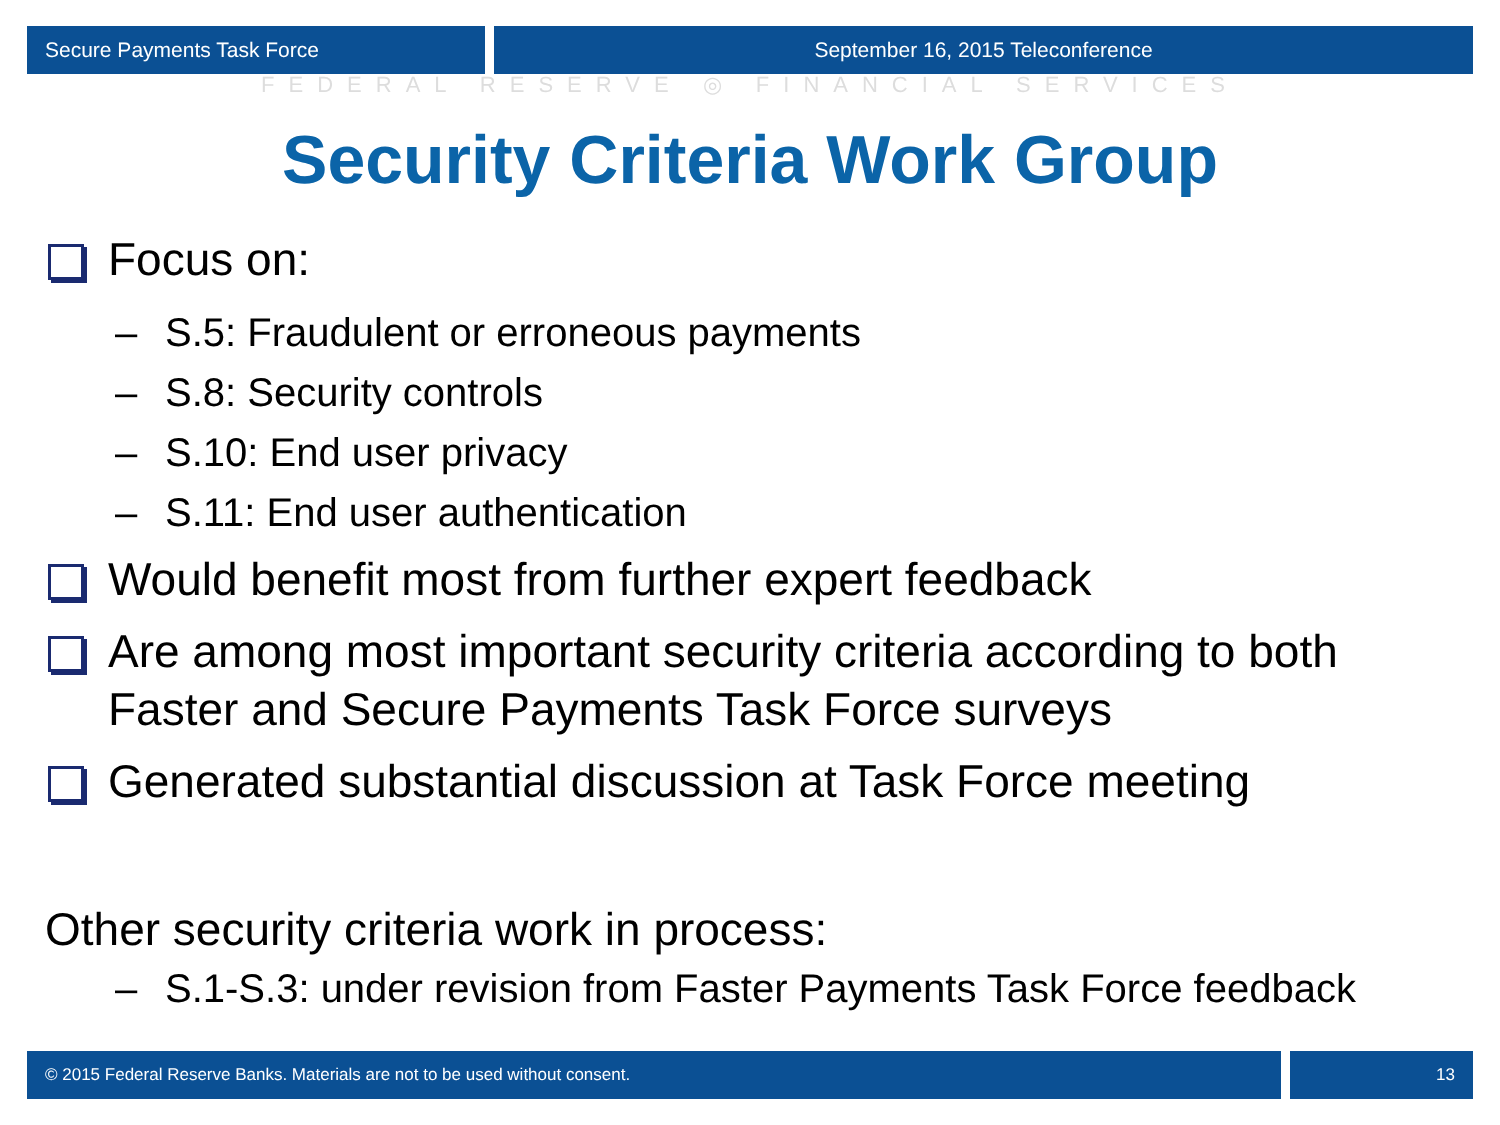Secure Payments Task Force September 16, 2015 Teleconference
FEDERAL RESERVE ◎ FINANCIAL SERVICES
Security Criteria Work Group
Focus on:
– S.5: Fraudulent or erroneous payments
– S.8: Security controls
– S.10: End user privacy
– S.11: End user authentication
Would benefit most from further expert feedback
Are among most important security criteria according to both Faster and Secure Payments Task Force surveys
Generated substantial discussion at Task Force meeting
Other security criteria work in process:
– S.1-S.3: under revision from Faster Payments Task Force feedback
© 2015 Federal Reserve Banks. Materials are not to be used without consent.
13